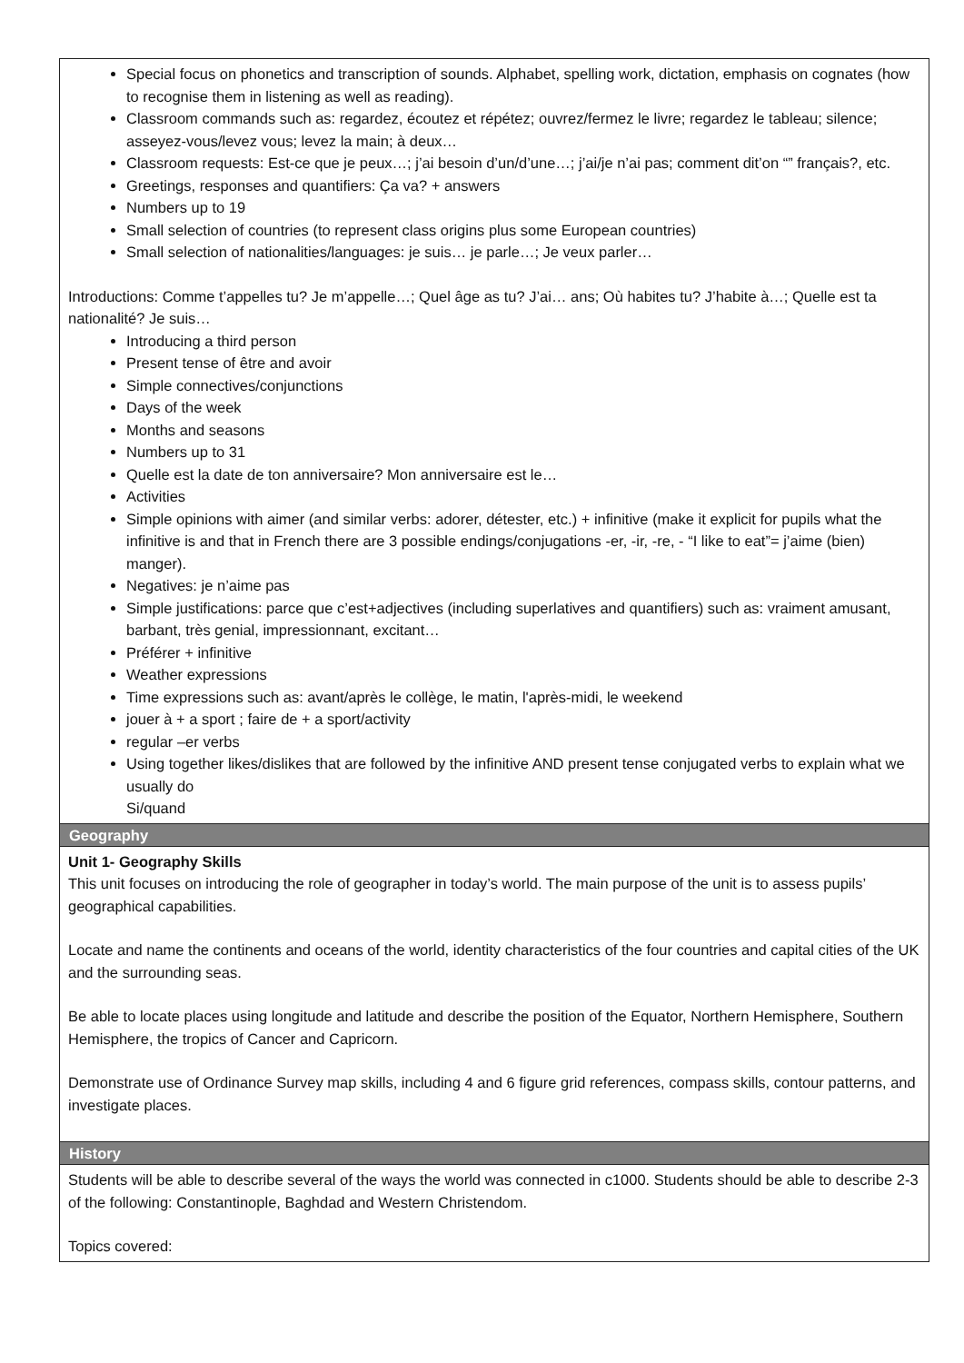| Special focus on phonetics and transcription of sounds. Alphabet, spelling work, dictation, emphasis on cognates (how to recognise them in listening as well as reading). Classroom commands such as: regardez, écoutez et répétez; ouvrez/fermez le livre; regardez le tableau; silence; asseyez-vous/levez vous; levez la main; à deux… Classroom requests: Est-ce que je peux…; j’ai besoin d’un/d’une…; j’ai/je n’ai pas; comment dit’on “” français?, etc. Greetings, responses and quantifiers: Ça va? + answers Numbers up to 19 Small selection of countries (to represent class origins plus some European countries) Small selection of nationalities/languages: je suis… je parle…; Je veux parler… Introductions: Comme t’appelles tu? Je m’appelle…; Quel âge as tu? J’ai… ans; Où habites tu? J’habite à…; Quelle est ta nationalité? Je suis… Introducing a third person Present tense of être and avoir Simple connectives/conjunctions Days of the week Months and seasons Numbers up to 31 Quelle est la date de ton anniversaire? Mon anniversaire est le… Activities Simple opinions with aimer (and similar verbs: adorer, détester, etc.) + infinitive (make it explicit for pupils what the infinitive is and that in French there are 3 possible endings/conjugations -er, -ir, -re, - “I like to eat”= j’aime (bien) manger). Negatives: je n’aime pas Simple justifications: parce que c’est+adjectives (including superlatives and quantifiers) such as: vraiment amusant, barbant, très genial, impressionnant, excitant… Préférer + infinitive Weather expressions Time expressions such as: avant/après le collège, le matin, l'après-midi, le weekend jouer à + a sport ; faire de + a sport/activity regular –er verbs Using together likes/dislikes that are followed by the infinitive AND present tense conjugated verbs to explain what we usually do Si/quand |
| Geography |
| Unit 1- Geography Skills This unit focuses on introducing the role of geographer in today’s world. The main purpose of the unit is to assess pupils’ geographical capabilities. Locate and name the continents and oceans of the world, identity characteristics of the four countries and capital cities of the UK and the surrounding seas. Be able to locate places using longitude and latitude and describe the position of the Equator, Northern Hemisphere, Southern Hemisphere, the tropics of Cancer and Capricorn. Demonstrate use of Ordinance Survey map skills, including 4 and 6 figure grid references, compass skills, contour patterns, and investigate places. |
| History |
| Students will be able to describe several of the ways the world was connected in c1000. Students should be able to describe 2-3 of the following: Constantinople, Baghdad and Western Christendom. Topics covered: |